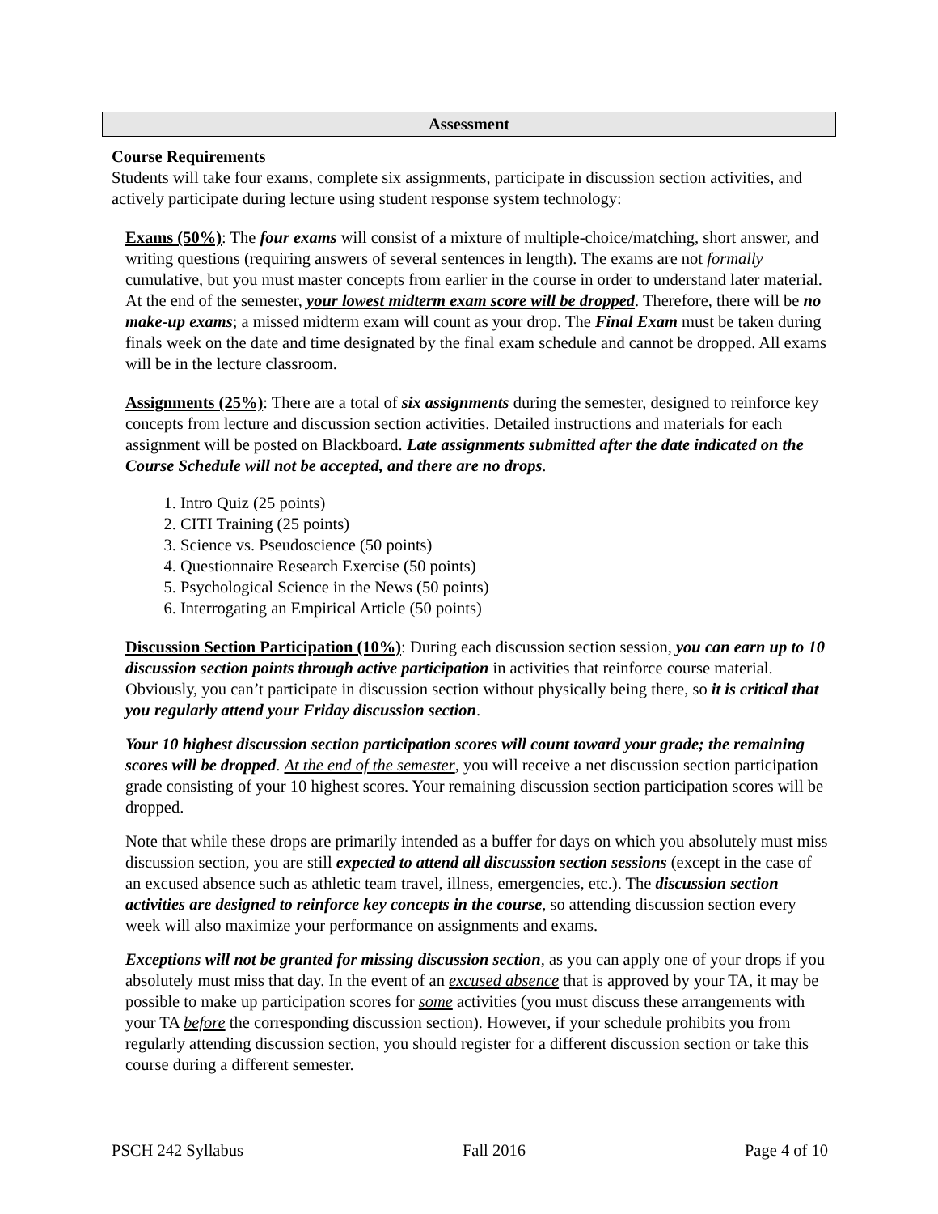Assessment
Course Requirements
Students will take four exams, complete six assignments, participate in discussion section activities, and actively participate during lecture using student response system technology:
Exams (50%): The four exams will consist of a mixture of multiple-choice/matching, short answer, and writing questions (requiring answers of several sentences in length). The exams are not formally cumulative, but you must master concepts from earlier in the course in order to understand later material. At the end of the semester, your lowest midterm exam score will be dropped. Therefore, there will be no make-up exams; a missed midterm exam will count as your drop. The Final Exam must be taken during finals week on the date and time designated by the final exam schedule and cannot be dropped. All exams will be in the lecture classroom.
Assignments (25%): There are a total of six assignments during the semester, designed to reinforce key concepts from lecture and discussion section activities. Detailed instructions and materials for each assignment will be posted on Blackboard. Late assignments submitted after the date indicated on the Course Schedule will not be accepted, and there are no drops.
1. Intro Quiz (25 points)
2. CITI Training (25 points)
3. Science vs. Pseudoscience (50 points)
4. Questionnaire Research Exercise (50 points)
5. Psychological Science in the News (50 points)
6. Interrogating an Empirical Article (50 points)
Discussion Section Participation (10%): During each discussion section session, you can earn up to 10 discussion section points through active participation in activities that reinforce course material. Obviously, you can’t participate in discussion section without physically being there, so it is critical that you regularly attend your Friday discussion section.
Your 10 highest discussion section participation scores will count toward your grade; the remaining scores will be dropped. At the end of the semester, you will receive a net discussion section participation grade consisting of your 10 highest scores. Your remaining discussion section participation scores will be dropped.
Note that while these drops are primarily intended as a buffer for days on which you absolutely must miss discussion section, you are still expected to attend all discussion section sessions (except in the case of an excused absence such as athletic team travel, illness, emergencies, etc.). The discussion section activities are designed to reinforce key concepts in the course, so attending discussion section every week will also maximize your performance on assignments and exams.
Exceptions will not be granted for missing discussion section, as you can apply one of your drops if you absolutely must miss that day. In the event of an excused absence that is approved by your TA, it may be possible to make up participation scores for some activities (you must discuss these arrangements with your TA before the corresponding discussion section). However, if your schedule prohibits you from regularly attending discussion section, you should register for a different discussion section or take this course during a different semester.
PSCH 242 Syllabus Fall 2016 Page 4 of 10